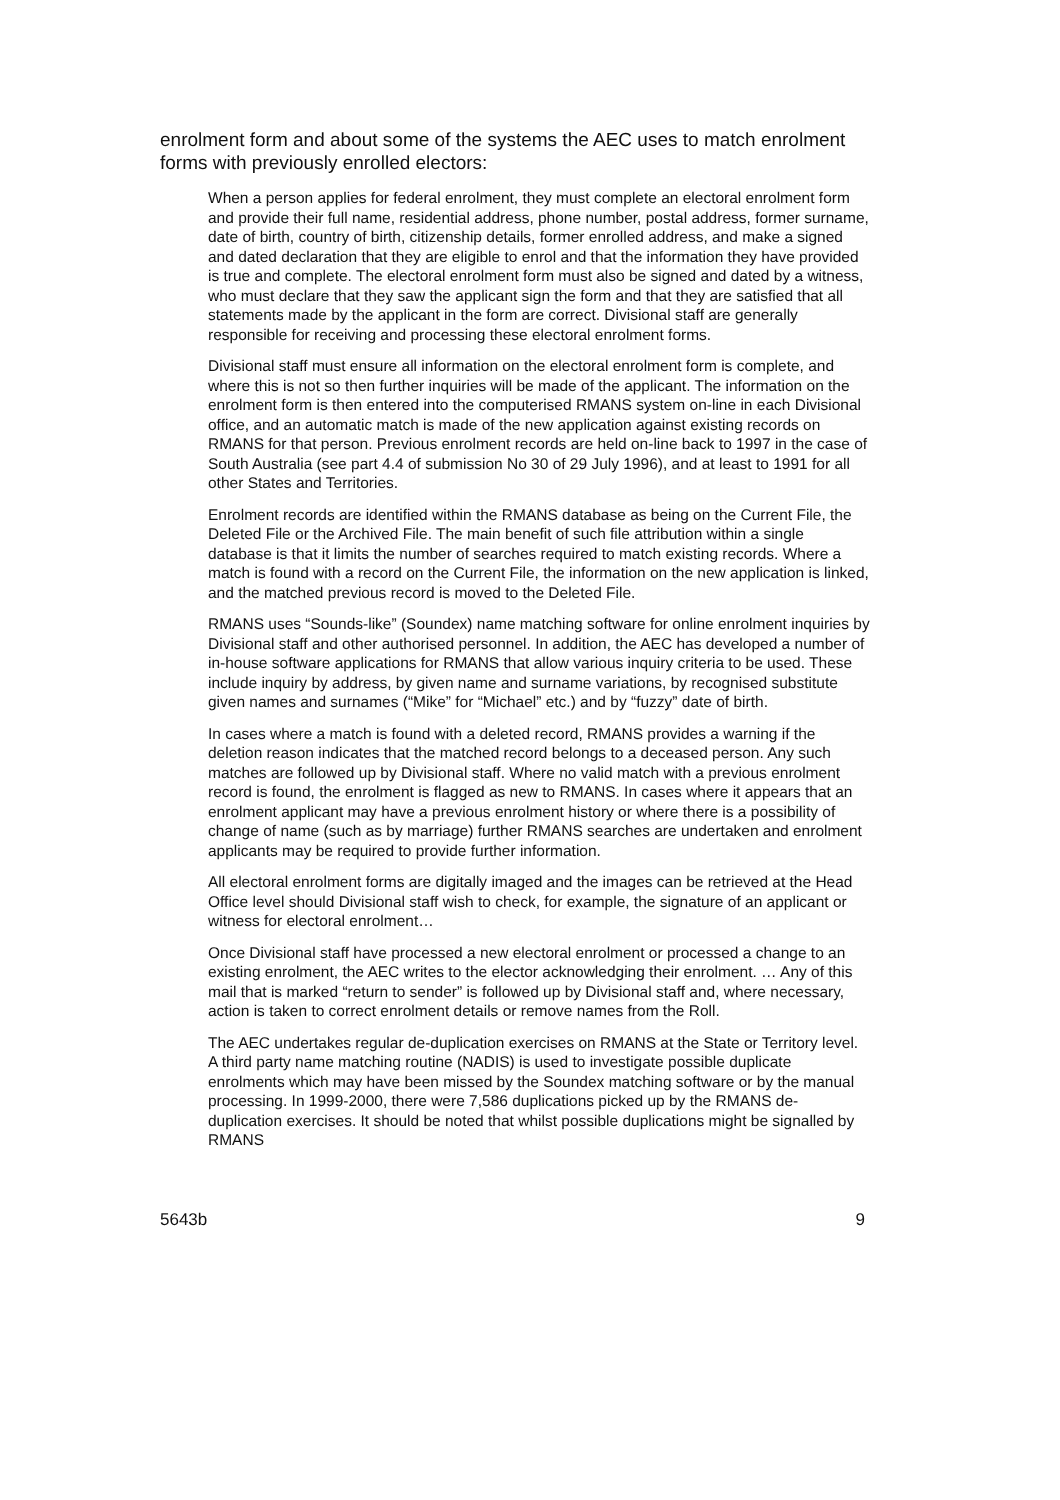enrolment form and about some of the systems the AEC uses to match enrolment forms with previously enrolled electors:
When a person applies for federal enrolment, they must complete an electoral enrolment form and provide their full name, residential address, phone number, postal address, former surname, date of birth, country of birth, citizenship details, former enrolled address, and make a signed and dated declaration that they are eligible to enrol and that the information they have provided is true and complete. The electoral enrolment form must also be signed and dated by a witness, who must declare that they saw the applicant sign the form and that they are satisfied that all statements made by the applicant in the form are correct. Divisional staff are generally responsible for receiving and processing these electoral enrolment forms.
Divisional staff must ensure all information on the electoral enrolment form is complete, and where this is not so then further inquiries will be made of the applicant. The information on the enrolment form is then entered into the computerised RMANS system on-line in each Divisional office, and an automatic match is made of the new application against existing records on RMANS for that person. Previous enrolment records are held on-line back to 1997 in the case of South Australia (see part 4.4 of submission No 30 of 29 July 1996), and at least to 1991 for all other States and Territories.
Enrolment records are identified within the RMANS database as being on the Current File, the Deleted File or the Archived File. The main benefit of such file attribution within a single database is that it limits the number of searches required to match existing records. Where a match is found with a record on the Current File, the information on the new application is linked, and the matched previous record is moved to the Deleted File.
RMANS uses “Sounds-like” (Soundex) name matching software for online enrolment inquiries by Divisional staff and other authorised personnel. In addition, the AEC has developed a number of in-house software applications for RMANS that allow various inquiry criteria to be used. These include inquiry by address, by given name and surname variations, by recognised substitute given names and surnames (“Mike” for “Michael” etc.) and by “fuzzy” date of birth.
In cases where a match is found with a deleted record, RMANS provides a warning if the deletion reason indicates that the matched record belongs to a deceased person. Any such matches are followed up by Divisional staff. Where no valid match with a previous enrolment record is found, the enrolment is flagged as new to RMANS. In cases where it appears that an enrolment applicant may have a previous enrolment history or where there is a possibility of change of name (such as by marriage) further RMANS searches are undertaken and enrolment applicants may be required to provide further information.
All electoral enrolment forms are digitally imaged and the images can be retrieved at the Head Office level should Divisional staff wish to check, for example, the signature of an applicant or witness for electoral enrolment…
Once Divisional staff have processed a new electoral enrolment or processed a change to an existing enrolment, the AEC writes to the elector acknowledging their enrolment. … Any of this mail that is marked “return to sender” is followed up by Divisional staff and, where necessary, action is taken to correct enrolment details or remove names from the Roll.
The AEC undertakes regular de-duplication exercises on RMANS at the State or Territory level. A third party name matching routine (NADIS) is used to investigate possible duplicate enrolments which may have been missed by the Soundex matching software or by the manual processing. In 1999-2000, there were 7,586 duplications picked up by the RMANS de-duplication exercises. It should be noted that whilst possible duplications might be signalled by RMANS
5643b 9